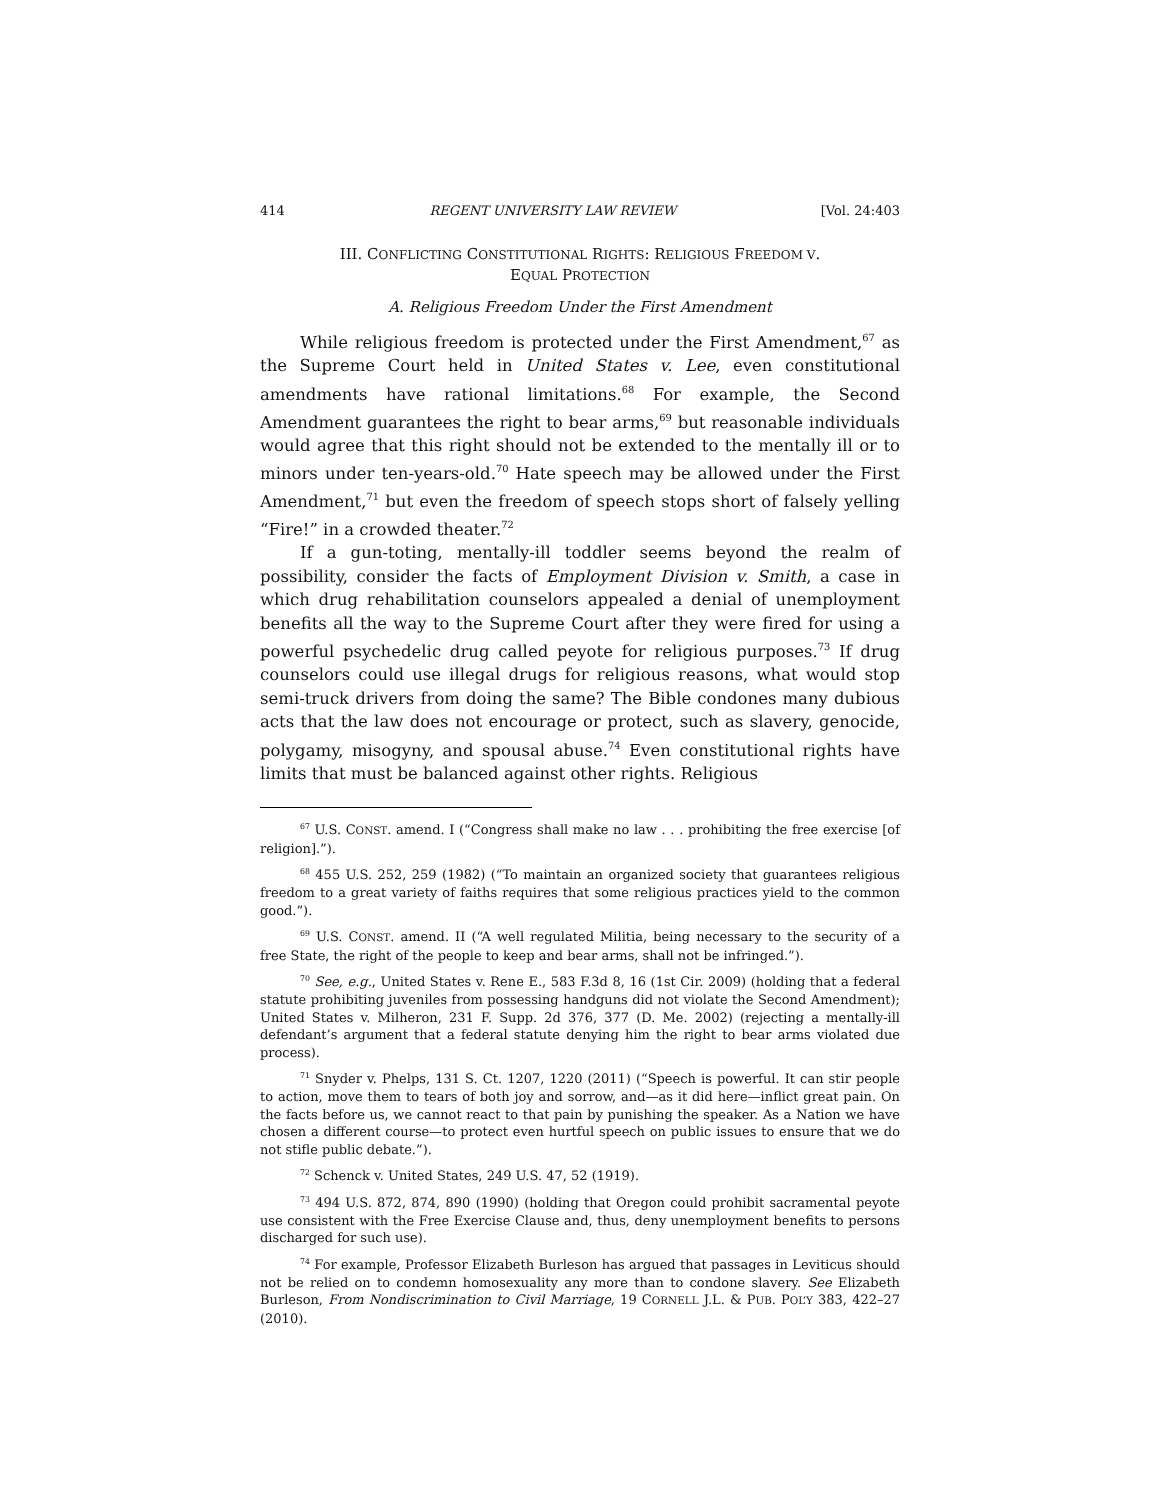414 REGENT UNIVERSITY LAW REVIEW [Vol. 24:403
III. CONFLICTING CONSTITUTIONAL RIGHTS: RELIGIOUS FREEDOM V.
EQUAL PROTECTION
A. Religious Freedom Under the First Amendment
While religious freedom is protected under the First Amendment,<sup>67</sup> as the Supreme Court held in United States v. Lee, even constitutional amendments have rational limitations.<sup>68</sup> For example, the Second Amendment guarantees the right to bear arms,<sup>69</sup> but reasonable individuals would agree that this right should not be extended to the mentally ill or to minors under ten-years-old.<sup>70</sup> Hate speech may be allowed under the First Amendment,<sup>71</sup> but even the freedom of speech stops short of falsely yelling “Fire!” in a crowded theater.<sup>72</sup>
If a gun-toting, mentally-ill toddler seems beyond the realm of possibility, consider the facts of Employment Division v. Smith, a case in which drug rehabilitation counselors appealed a denial of unemployment benefits all the way to the Supreme Court after they were fired for using a powerful psychedelic drug called peyote for religious purposes.<sup>73</sup> If drug counselors could use illegal drugs for religious reasons, what would stop semi-truck drivers from doing the same? The Bible condones many dubious acts that the law does not encourage or protect, such as slavery, genocide, polygamy, misogyny, and spousal abuse.<sup>74</sup> Even constitutional rights have limits that must be balanced against other rights. Religious
<sup>67</sup> U.S. CONST. amend. I (“Congress shall make no law . . . prohibiting the free exercise [of religion].”).
<sup>68</sup> 455 U.S. 252, 259 (1982) (“To maintain an organized society that guarantees religious freedom to a great variety of faiths requires that some religious practices yield to the common good.”).
<sup>69</sup> U.S. CONST. amend. II (“A well regulated Militia, being necessary to the security of a free State, the right of the people to keep and bear arms, shall not be infringed.”).
<sup>70</sup> See, e.g., United States v. Rene E., 583 F.3d 8, 16 (1st Cir. 2009) (holding that a federal statute prohibiting juveniles from possessing handguns did not violate the Second Amendment); United States v. Milheron, 231 F. Supp. 2d 376, 377 (D. Me. 2002) (rejecting a mentally-ill defendant’s argument that a federal statute denying him the right to bear arms violated due process).
<sup>71</sup> Snyder v. Phelps, 131 S. Ct. 1207, 1220 (2011) (“Speech is powerful. It can stir people to action, move them to tears of both joy and sorrow, and—as it did here—inflict great pain. On the facts before us, we cannot react to that pain by punishing the speaker. As a Nation we have chosen a different course—to protect even hurtful speech on public issues to ensure that we do not stifle public debate.”).
<sup>72</sup> Schenck v. United States, 249 U.S. 47, 52 (1919).
<sup>73</sup> 494 U.S. 872, 874, 890 (1990) (holding that Oregon could prohibit sacramental peyote use consistent with the Free Exercise Clause and, thus, deny unemployment benefits to persons discharged for such use).
<sup>74</sup> For example, Professor Elizabeth Burleson has argued that passages in Leviticus should not be relied on to condemn homosexuality any more than to condone slavery. See Elizabeth Burleson, From Nondiscrimination to Civil Marriage, 19 CORNELL J.L. & PUB. POL’Y 383, 422–27 (2010).